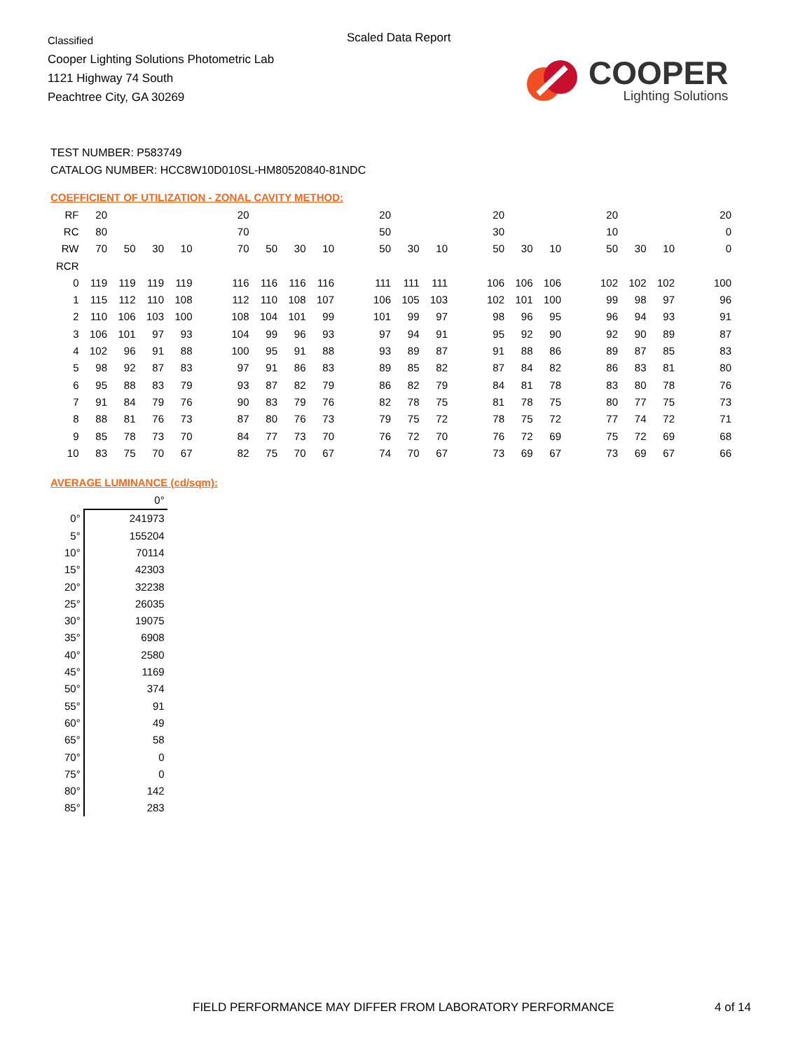Classified
Cooper Lighting Solutions Photometric Lab
1121 Highway 74 South
Peachtree City, GA 30269
Scaled Data Report
COOPER
Lighting Solutions
TEST NUMBER: P583749
CATALOG NUMBER: HCC8W10D010SL-HM80520840-81NDC
COEFFICIENT OF UTILIZATION - ZONAL CAVITY METHOD:
| RF | 20 | | | | | 20 | | | | | 20 | | | | 20 | | | | 20 | | | | 20 |
| RC | 80 | | | | | 70 | | | | | 50 | | | | 30 | | | | 10 | | | | 0 |
| RW | 70 | 50 | 30 | 10 | | 70 | 50 | 30 | 10 | | 50 | 30 | 10 | | 50 | 30 | 10 | | 50 | 30 | 10 | | 0 |
| RCR | | | | | | | | | | | | | | | | | | | | | | | |
| 0 | 119 | 119 | 119 | 119 | | 116 | 116 | 116 | 116 | | 111 | 111 | 111 | | 106 | 106 | 106 | | 102 | 102 | 102 | | 100 |
| 1 | 115 | 112 | 110 | 108 | | 112 | 110 | 108 | 107 | | 106 | 105 | 103 | | 102 | 101 | 100 | | 99 | 98 | 97 | | 96 |
| 2 | 110 | 106 | 103 | 100 | | 108 | 104 | 101 | 99 | | 101 | 99 | 97 | | 98 | 96 | 95 | | 96 | 94 | 93 | | 91 |
| 3 | 106 | 101 | 97 | 93 | | 104 | 99 | 96 | 93 | | 97 | 94 | 91 | | 95 | 92 | 90 | | 92 | 90 | 89 | | 87 |
| 4 | 102 | 96 | 91 | 88 | | 100 | 95 | 91 | 88 | | 93 | 89 | 87 | | 91 | 88 | 86 | | 89 | 87 | 85 | | 83 |
| 5 | 98 | 92 | 87 | 83 | | 97 | 91 | 86 | 83 | | 89 | 85 | 82 | | 87 | 84 | 82 | | 86 | 83 | 81 | | 80 |
| 6 | 95 | 88 | 83 | 79 | | 93 | 87 | 82 | 79 | | 86 | 82 | 79 | | 84 | 81 | 78 | | 83 | 80 | 78 | | 76 |
| 7 | 91 | 84 | 79 | 76 | | 90 | 83 | 79 | 76 | | 82 | 78 | 75 | | 81 | 78 | 75 | | 80 | 77 | 75 | | 73 |
| 8 | 88 | 81 | 76 | 73 | | 87 | 80 | 76 | 73 | | 79 | 75 | 72 | | 78 | 75 | 72 | | 77 | 74 | 72 | | 71 |
| 9 | 85 | 78 | 73 | 70 | | 84 | 77 | 73 | 70 | | 76 | 72 | 70 | | 76 | 72 | 69 | | 75 | 72 | 69 | | 68 |
| 10 | 83 | 75 | 70 | 67 | | 82 | 75 | 70 | 67 | | 74 | 70 | 67 | | 73 | 69 | 67 | | 73 | 69 | 67 | | 66 |
AVERAGE LUMINANCE (cd/sqm):
| | 0° |
| 0° | 241973 |
| 5° | 155204 |
| 10° | 70114 |
| 15° | 42303 |
| 20° | 32238 |
| 25° | 26035 |
| 30° | 19075 |
| 35° | 6908 |
| 40° | 2580 |
| 45° | 1169 |
| 50° | 374 |
| 55° | 91 |
| 60° | 49 |
| 65° | 58 |
| 70° | 0 |
| 75° | 0 |
| 80° | 142 |
| 85° | 283 |
FIELD PERFORMANCE MAY DIFFER FROM LABORATORY PERFORMANCE
4 of 14